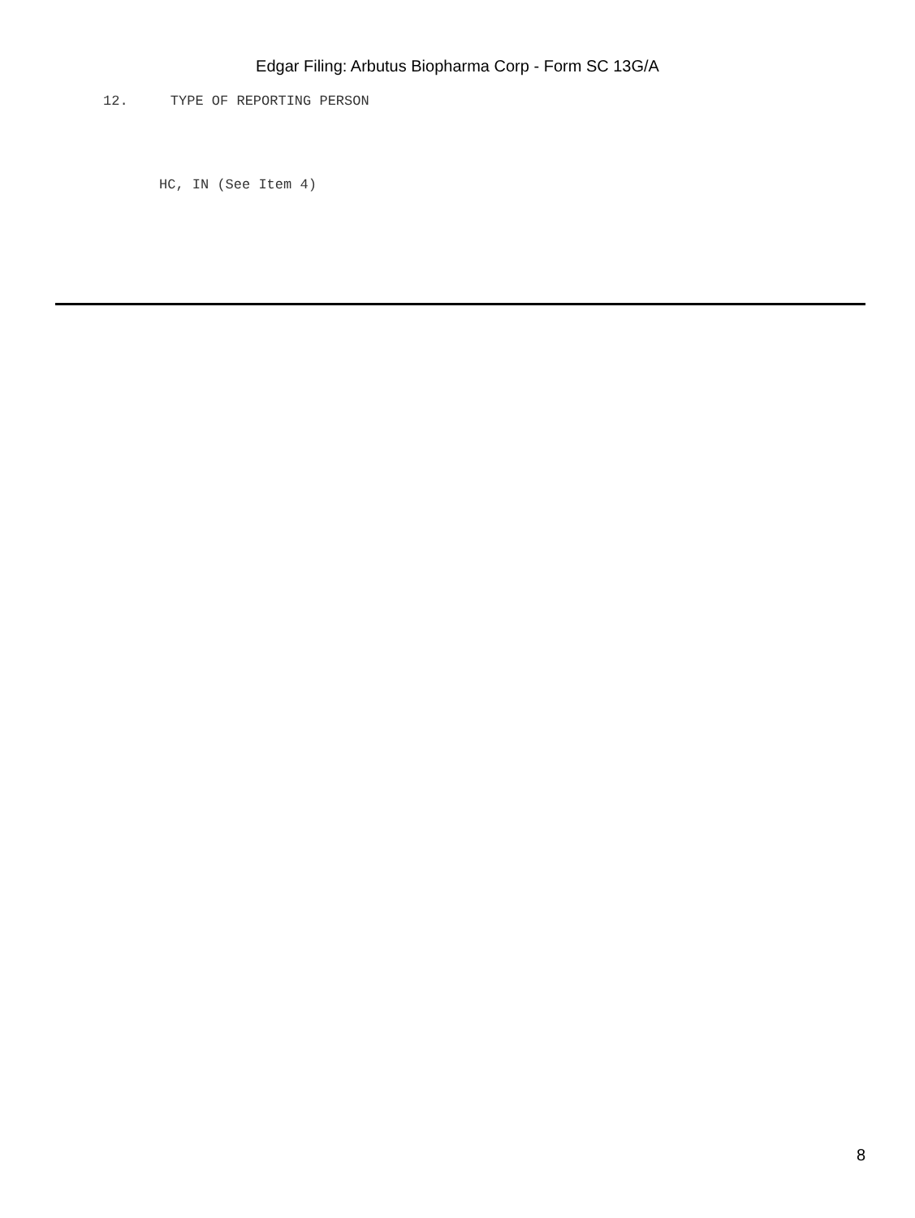Edgar Filing: Arbutus Biopharma Corp - Form SC 13G/A
12. TYPE OF REPORTING PERSON
HC, IN (See Item 4)
8